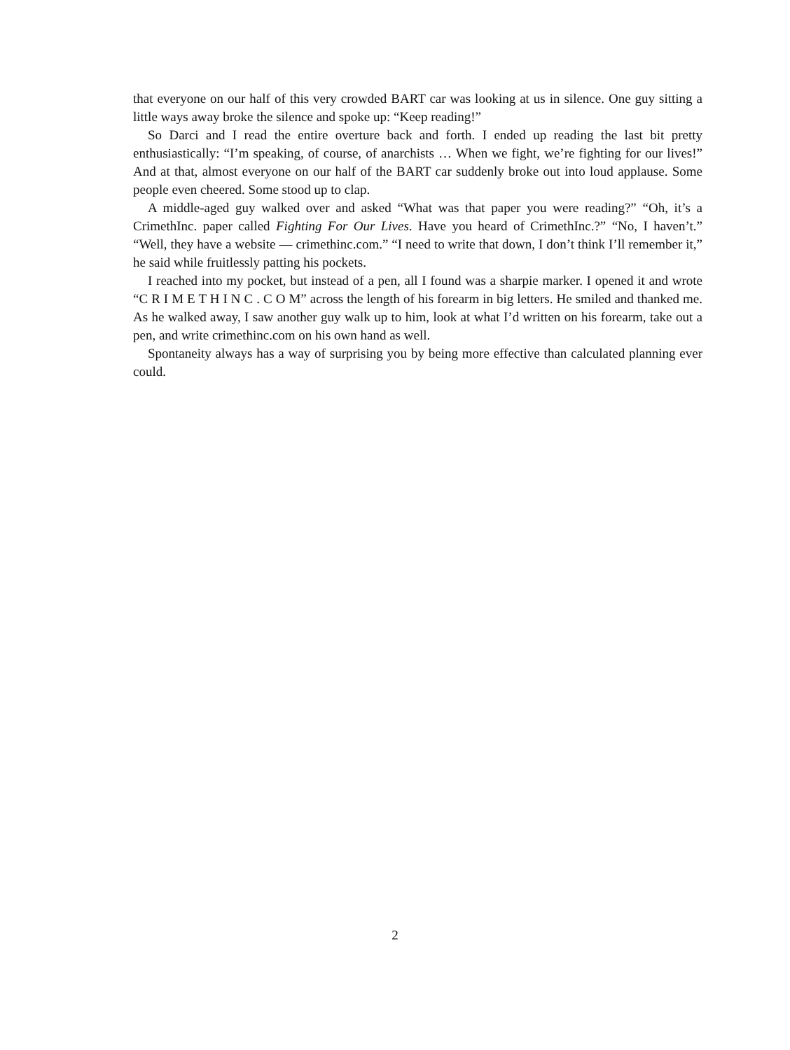that everyone on our half of this very crowded BART car was looking at us in silence. One guy sitting a little ways away broke the silence and spoke up: “Keep reading!”
So Darci and I read the entire overture back and forth. I ended up reading the last bit pretty enthusiastically: “I’m speaking, of course, of anarchists … When we fight, we’re fighting for our lives!” And at that, almost everyone on our half of the BART car suddenly broke out into loud applause. Some people even cheered. Some stood up to clap.
A middle-aged guy walked over and asked “What was that paper you were reading?” “Oh, it’s a CrimethInc. paper called Fighting For Our Lives. Have you heard of CrimethInc.?” “No, I haven’t.” “Well, they have a website — crimethinc.com.” “I need to write that down, I don’t think I’ll remember it,” he said while fruitlessly patting his pockets.
I reached into my pocket, but instead of a pen, all I found was a sharpie marker. I opened it and wrote “C R I M E T H I N C . C O M” across the length of his forearm in big letters. He smiled and thanked me. As he walked away, I saw another guy walk up to him, look at what I’d written on his forearm, take out a pen, and write crimethinc.com on his own hand as well.
Spontaneity always has a way of surprising you by being more effective than calculated planning ever could.
2